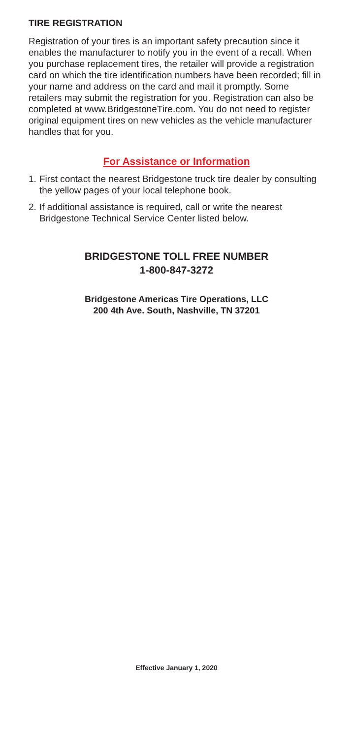TIRE REGISTRATION
Registration of your tires is an important safety precaution since it enables the manufacturer to notify you in the event of a recall. When you purchase replacement tires, the retailer will provide a registration card on which the tire identification numbers have been recorded; fill in your name and address on the card and mail it promptly. Some retailers may submit the registration for you. Registration can also be completed at www.BridgestoneTire.com. You do not need to register original equipment tires on new vehicles as the vehicle manufacturer handles that for you.
For Assistance or Information
1. First contact the nearest Bridgestone truck tire dealer by consulting the yellow pages of your local telephone book.
2. If additional assistance is required, call or write the nearest Bridgestone Technical Service Center listed below.
BRIDGESTONE TOLL FREE NUMBER
1-800-847-3272
Bridgestone Americas Tire Operations, LLC
200 4th Ave. South, Nashville, TN 37201
Effective January 1, 2020